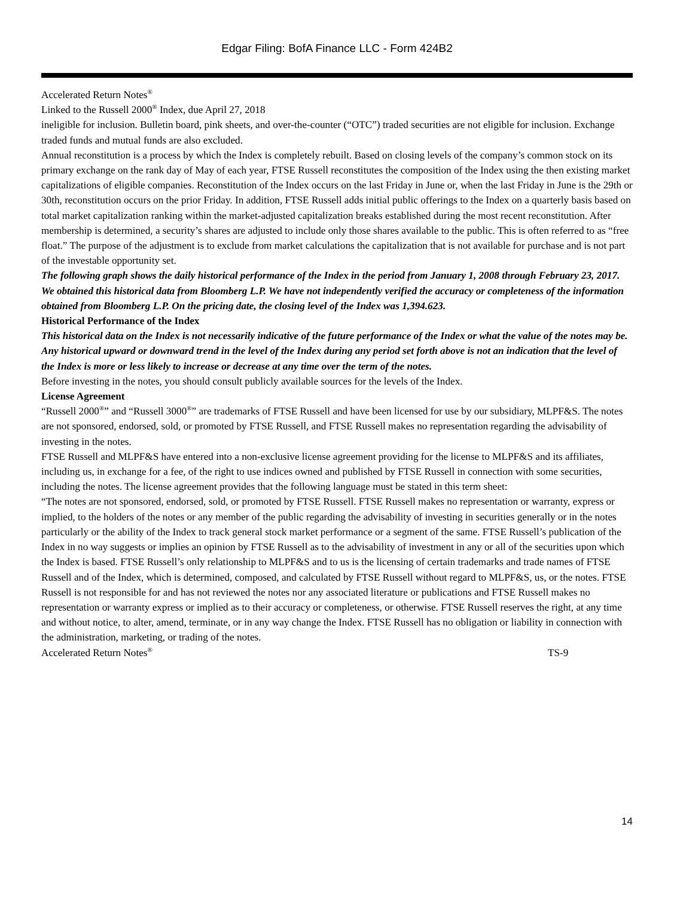Edgar Filing: BofA Finance LLC - Form 424B2
Accelerated Return Notes<sup>®</sup>
Linked to the Russell 2000<sup>®</sup> Index, due April 27, 2018
ineligible for inclusion. Bulletin board, pink sheets, and over-the-counter (“OTC”) traded securities are not eligible for inclusion. Exchange traded funds and mutual funds are also excluded.
Annual reconstitution is a process by which the Index is completely rebuilt. Based on closing levels of the company’s common stock on its primary exchange on the rank day of May of each year, FTSE Russell reconstitutes the composition of the Index using the then existing market capitalizations of eligible companies. Reconstitution of the Index occurs on the last Friday in June or, when the last Friday in June is the 29th or 30th, reconstitution occurs on the prior Friday. In addition, FTSE Russell adds initial public offerings to the Index on a quarterly basis based on total market capitalization ranking within the market-adjusted capitalization breaks established during the most recent reconstitution. After membership is determined, a security’s shares are adjusted to include only those shares available to the public. This is often referred to as “free float.” The purpose of the adjustment is to exclude from market calculations the capitalization that is not available for purchase and is not part of the investable opportunity set.
The following graph shows the daily historical performance of the Index in the period from January 1, 2008 through February 23, 2017. We obtained this historical data from Bloomberg L.P. We have not independently verified the accuracy or completeness of the information obtained from Bloomberg L.P. On the pricing date, the closing level of the Index was 1,394.623.
Historical Performance of the Index
This historical data on the Index is not necessarily indicative of the future performance of the Index or what the value of the notes may be. Any historical upward or downward trend in the level of the Index during any period set forth above is not an indication that the level of the Index is more or less likely to increase or decrease at any time over the term of the notes.
Before investing in the notes, you should consult publicly available sources for the levels of the Index.
License Agreement
“Russell 2000<sup>®</sup>” and “Russell 3000<sup>®</sup>” are trademarks of FTSE Russell and have been licensed for use by our subsidiary, MLPF&S. The notes are not sponsored, endorsed, sold, or promoted by FTSE Russell, and FTSE Russell makes no representation regarding the advisability of investing in the notes.
FTSE Russell and MLPF&S have entered into a non-exclusive license agreement providing for the license to MLPF&S and its affiliates, including us, in exchange for a fee, of the right to use indices owned and published by FTSE Russell in connection with some securities, including the notes. The license agreement provides that the following language must be stated in this term sheet:
“The notes are not sponsored, endorsed, sold, or promoted by FTSE Russell. FTSE Russell makes no representation or warranty, express or implied, to the holders of the notes or any member of the public regarding the advisability of investing in securities generally or in the notes particularly or the ability of the Index to track general stock market performance or a segment of the same. FTSE Russell’s publication of the Index in no way suggests or implies an opinion by FTSE Russell as to the advisability of investment in any or all of the securities upon which the Index is based. FTSE Russell’s only relationship to MLPF&S and to us is the licensing of certain trademarks and trade names of FTSE Russell and of the Index, which is determined, composed, and calculated by FTSE Russell without regard to MLPF&S, us, or the notes. FTSE Russell is not responsible for and has not reviewed the notes nor any associated literature or publications and FTSE Russell makes no representation or warranty express or implied as to their accuracy or completeness, or otherwise. FTSE Russell reserves the right, at any time and without notice, to alter, amend, terminate, or in any way change the Index. FTSE Russell has no obligation or liability in connection with the administration, marketing, or trading of the notes.
Accelerated Return Notes<sup>®</sup> TS-9
14